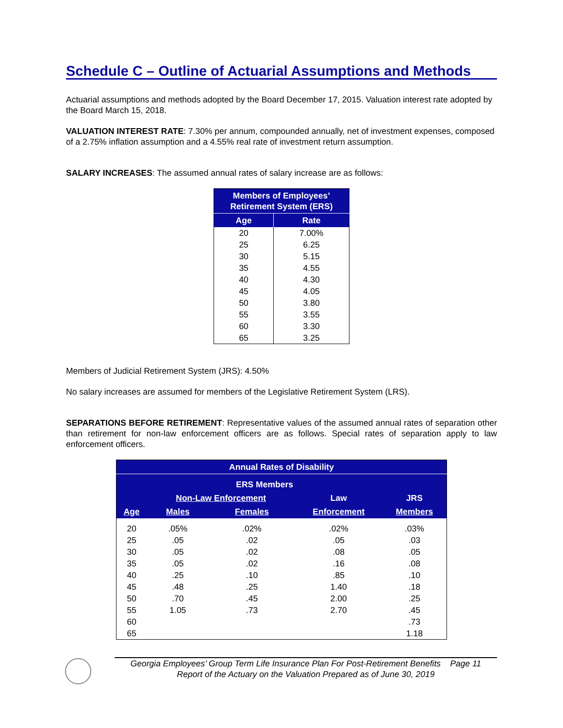Schedule C – Outline of Actuarial Assumptions and Methods
Actuarial assumptions and methods adopted by the Board December 17, 2015. Valuation interest rate adopted by the Board March 15, 2018.
VALUATION INTEREST RATE: 7.30% per annum, compounded annually, net of investment expenses, composed of a 2.75% inflation assumption and a 4.55% real rate of investment return assumption.
SALARY INCREASES: The assumed annual rates of salary increase are as follows:
| Members of Employees’ Retirement System (ERS) | |
| --- | --- |
| Age | Rate |
| 20 | 7.00% |
| 25 | 6.25 |
| 30 | 5.15 |
| 35 | 4.55 |
| 40 | 4.30 |
| 45 | 4.05 |
| 50 | 3.80 |
| 55 | 3.55 |
| 60 | 3.30 |
| 65 | 3.25 |
Members of Judicial Retirement System (JRS): 4.50%
No salary increases are assumed for members of the Legislative Retirement System (LRS).
SEPARATIONS BEFORE RETIREMENT: Representative values of the assumed annual rates of separation other than retirement for non-law enforcement officers are as follows. Special rates of separation apply to law enforcement officers.
| Annual Rates of Disability | | | | |
| --- | --- | --- | --- | --- |
| | ERS Members | | | |
| | Non-Law Enforcement | | Law | JRS |
| Age | Males | Females | Enforcement | Members |
| 20 | .05% | .02% | .02% | .03% |
| 25 | .05 | .02 | .05 | .03 |
| 30 | .05 | .02 | .08 | .05 |
| 35 | .05 | .02 | .16 | .08 |
| 40 | .25 | .10 | .85 | .10 |
| 45 | .48 | .25 | 1.40 | .18 |
| 50 | .70 | .45 | 2.00 | .25 |
| 55 | 1.05 | .73 | 2.70 | .45 |
| 60 | | | | .73 |
| 65 | | | | 1.18 |
Georgia Employees’ Group Term Life Insurance Plan For Post-Retirement Benefits Page 11
Report of the Actuary on the Valuation Prepared as of June 30, 2019